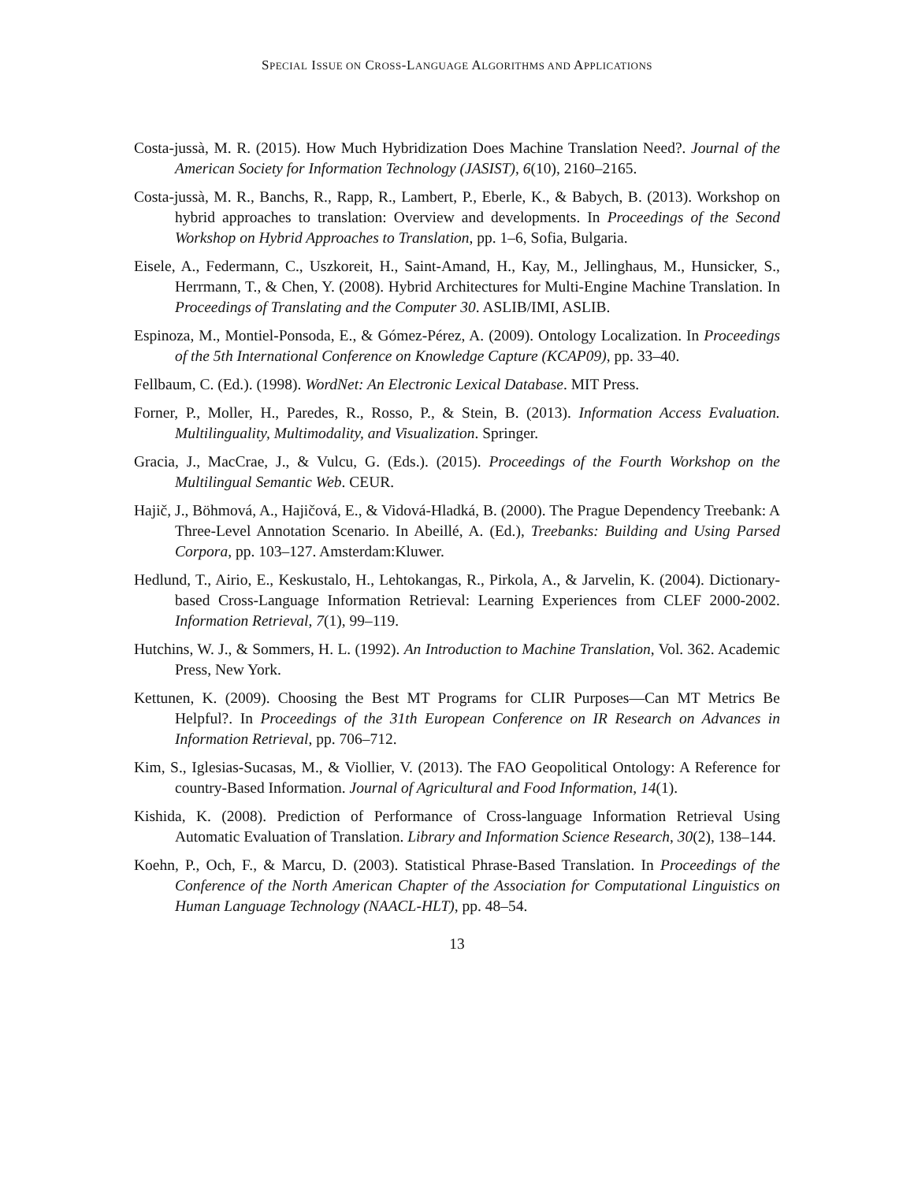SPECIAL ISSUE ON CROSS-LANGUAGE ALGORITHMS AND APPLICATIONS
Costa-jussà, M. R. (2015). How Much Hybridization Does Machine Translation Need?. Journal of the American Society for Information Technology (JASIST), 6(10), 2160–2165.
Costa-jussà, M. R., Banchs, R., Rapp, R., Lambert, P., Eberle, K., & Babych, B. (2013). Workshop on hybrid approaches to translation: Overview and developments. In Proceedings of the Second Workshop on Hybrid Approaches to Translation, pp. 1–6, Sofia, Bulgaria.
Eisele, A., Federmann, C., Uszkoreit, H., Saint-Amand, H., Kay, M., Jellinghaus, M., Hunsicker, S., Herrmann, T., & Chen, Y. (2008). Hybrid Architectures for Multi-Engine Machine Translation. In Proceedings of Translating and the Computer 30. ASLIB/IMI, ASLIB.
Espinoza, M., Montiel-Ponsoda, E., & Gómez-Pérez, A. (2009). Ontology Localization. In Proceedings of the 5th International Conference on Knowledge Capture (KCAP09), pp. 33–40.
Fellbaum, C. (Ed.). (1998). WordNet: An Electronic Lexical Database. MIT Press.
Forner, P., Moller, H., Paredes, R., Rosso, P., & Stein, B. (2013). Information Access Evaluation. Multilinguality, Multimodality, and Visualization. Springer.
Gracia, J., MacCrae, J., & Vulcu, G. (Eds.). (2015). Proceedings of the Fourth Workshop on the Multilingual Semantic Web. CEUR.
Hajič, J., Böhmová, A., Hajičová, E., & Vidová-Hladká, B. (2000). The Prague Dependency Treebank: A Three-Level Annotation Scenario. In Abeillé, A. (Ed.), Treebanks: Building and Using Parsed Corpora, pp. 103–127. Amsterdam:Kluwer.
Hedlund, T., Airio, E., Keskustalo, H., Lehtokangas, R., Pirkola, A., & Jarvelin, K. (2004). Dictionary-based Cross-Language Information Retrieval: Learning Experiences from CLEF 2000-2002. Information Retrieval, 7(1), 99–119.
Hutchins, W. J., & Sommers, H. L. (1992). An Introduction to Machine Translation, Vol. 362. Academic Press, New York.
Kettunen, K. (2009). Choosing the Best MT Programs for CLIR Purposes—Can MT Metrics Be Helpful?. In Proceedings of the 31th European Conference on IR Research on Advances in Information Retrieval, pp. 706–712.
Kim, S., Iglesias-Sucasas, M., & Viollier, V. (2013). The FAO Geopolitical Ontology: A Reference for country-Based Information. Journal of Agricultural and Food Information, 14(1).
Kishida, K. (2008). Prediction of Performance of Cross-language Information Retrieval Using Automatic Evaluation of Translation. Library and Information Science Research, 30(2), 138–144.
Koehn, P., Och, F., & Marcu, D. (2003). Statistical Phrase-Based Translation. In Proceedings of the Conference of the North American Chapter of the Association for Computational Linguistics on Human Language Technology (NAACL-HLT), pp. 48–54.
13